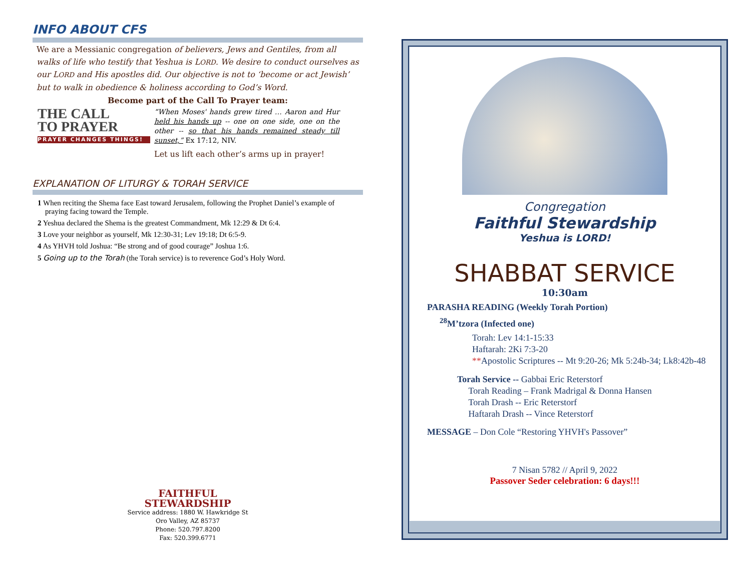INFO ABOUT CFS
We are a Messianic congregation of believers, Jews and Gentiles, from all walks of life who testify that Yeshua is LORD. We desire to conduct ourselves as our LORD and His apostles did. Our objective is not to ‘become or act Jewish’ but to walk in obedience & holiness according to God’s Word.
Become part of the Call To Prayer team:
THE CALL
TO PRAYER
PRAYER CHANGES THINGS!
“When Moses' hands grew tired … Aaron and Hur held his hands up -- one on one side, one on the other -- so that his hands remained steady till sunset,” Ex 17:12, NIV.
Let us lift each other’s arms up in prayer!
EXPLANATION OF LITURGY & TORAH SERVICE
1 When reciting the Shema face East toward Jerusalem, following the Prophet Daniel’s example of praying facing toward the Temple.
2 Yeshua declared the Shema is the greatest Commandment, Mk 12:29 & Dt 6:4.
3 Love your neighbor as yourself, Mk 12:30-31; Lev 19:18; Dt 6:5-9.
4 As YHVH told Joshua: “Be strong and of good courage” Joshua 1:6.
5 Going up to the Torah (the Torah service) is to reverence God’s Holy Word.
FAITHFUL
STEWARDSHIP
Service address: 1880 W. Hawkridge St
Oro Valley, AZ 85737
Phone: 520.797.8200
Fax: 520.399.6771
Congregation
Faithful Stewardship
Yeshua is LORD!
SHABBAT SERVICE
10:30am
PARASHA READING (Weekly Torah Portion)
<sup>28</sup> M’tzora (Infected one)
Torah: Lev 14:1-15:33
Haftarah: 2Ki 7:3-20
**Apostolic Scriptures -- Mt 9:20-26; Mk 5:24b-34; Lk8:42b-48
Torah Service -- Gabbai Eric Reterstorf
Torah Reading – Frank Madrigal & Donna Hansen
Torah Drash -- Eric Reterstorf
Haftarah Drash -- Vince Reterstorf
MESSAGE – Don Cole “Restoring YHVH's Passover”
7 Nisan 5782 // April 9, 2022
Passover Seder celebration: 6 days!!!